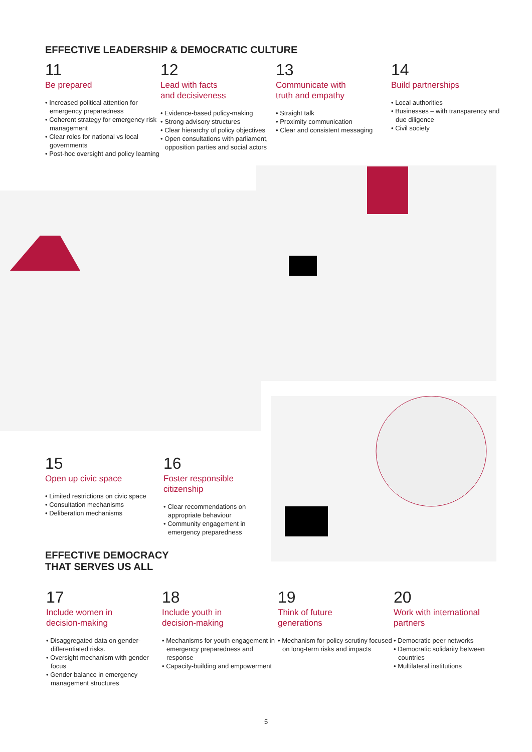EFFECTIVE LEADERSHIP & DEMOCRATIC CULTURE
11
Be prepared
• Increased political attention for emergency preparedness
• Coherent strategy for emergency risk management
• Clear roles for national vs local governments
• Post-hoc oversight and policy learning
12
Lead with facts
and decisiveness
• Evidence-based policy-making
• Strong advisory structures
• Clear hierarchy of policy objectives
• Open consultations with parliament, opposition parties and social actors
13
Communicate with
truth and empathy
• Straight talk
• Proximity communication
• Clear and consistent messaging
14
Build partnerships
• Local authorities
• Businesses – with transparency and due diligence
• Civil society
15
Open up civic space
• Limited restrictions on civic space
• Consultation mechanisms
• Deliberation mechanisms
16
Foster responsible
citizenship
• Clear recommendations on appropriate behaviour
• Community engagement in emergency preparedness
EFFECTIVE DEMOCRACY
THAT SERVES US ALL
17
Include women in
decision-making
• Disaggregated data on gender-differentiated risks.
• Oversight mechanism with gender focus
• Gender balance in emergency management structures
18
Include youth in
decision-making
• Mechanisms for youth engagement in emergency preparedness and response
• Capacity-building and empowerment
19
Think of future
generations
• Mechanism for policy scrutiny focused on long-term risks and impacts
20
Work with international
partners
• Democratic peer networks
• Democratic solidarity between countries
• Multilateral institutions
5